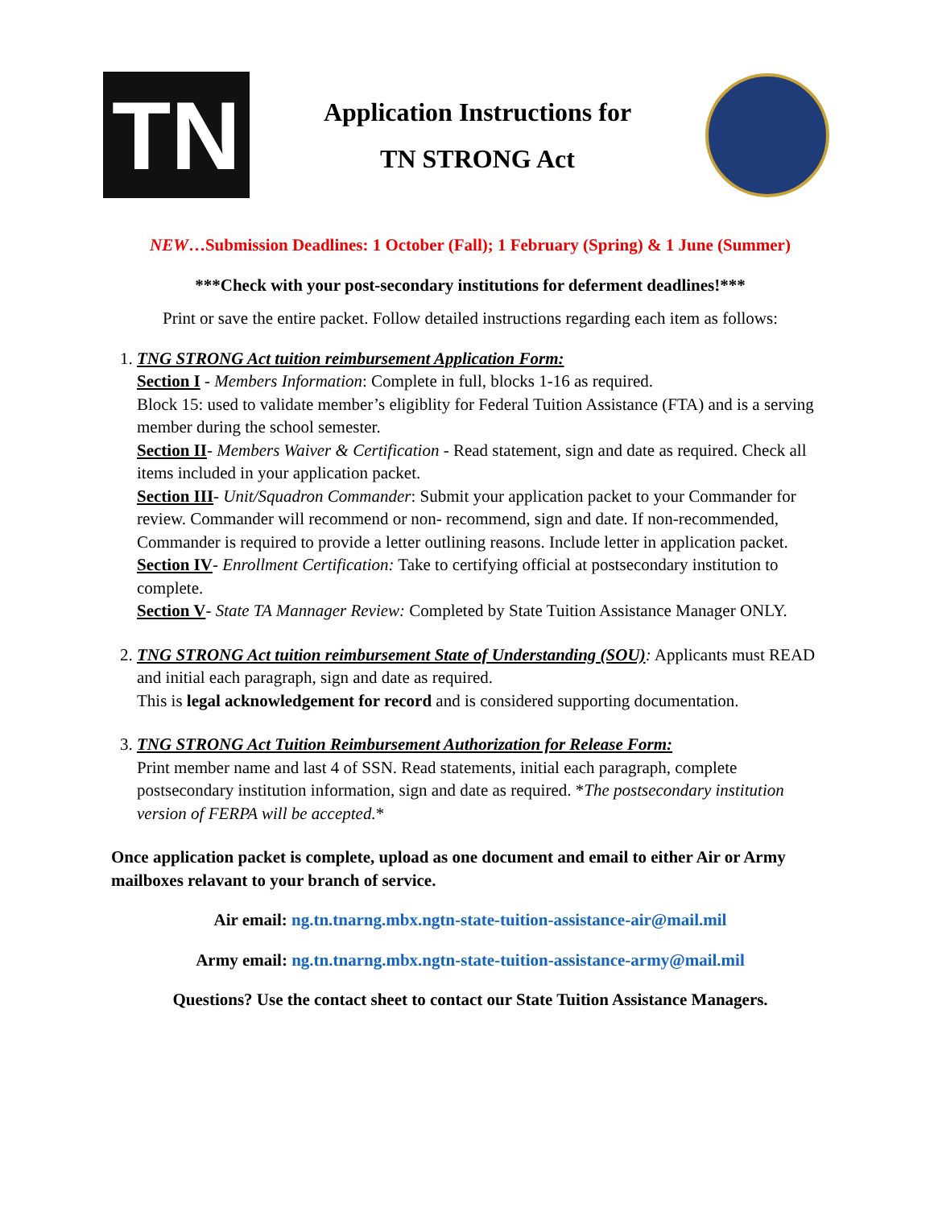TN
Application Instructions for
TN STRONG Act
NEW…Submission Deadlines: 1 October (Fall); 1 February (Spring) & 1 June (Summer)
***Check with your post-secondary institutions for deferment deadlines!***
Print or save the entire packet. Follow detailed instructions regarding each item as follows:
1. TNG STRONG Act tuition reimbursement Application Form:
Section I - Members Information: Complete in full, blocks 1-16 as required.
Block 15: used to validate member’s eligiblity for Federal Tuition Assistance (FTA) and is a serving member during the school semester.
Section II- Members Waiver & Certification - Read statement, sign and date as required. Check all items included in your application packet.
Section III- Unit/Squadron Commander: Submit your application packet to your Commander for review. Commander will recommend or non- recommend, sign and date. If non-recommended, Commander is required to provide a letter outlining reasons. Include letter in application packet.
Section IV- Enrollment Certification: Take to certifying official at postsecondary institution to complete.
Section V- State TA Mannager Review: Completed by State Tuition Assistance Manager ONLY.
2. TNG STRONG Act tuition reimbursement State of Understanding (SOU): Applicants must READ and initial each paragraph, sign and date as required.
This is legal acknowledgement for record and is considered supporting documentation.
3. TNG STRONG Act Tuition Reimbursement Authorization for Release Form:
Print member name and last 4 of SSN. Read statements, initial each paragraph, complete postsecondary institution information, sign and date as required. *The postsecondary institution version of FERPA will be accepted.*
Once application packet is complete, upload as one document and email to either Air or Army mailboxes relavant to your branch of service.
Air email: ng.tn.tnarng.mbx.ngtn-state-tuition-assistance-air@mail.mil
Army email: ng.tn.tnarng.mbx.ngtn-state-tuition-assistance-army@mail.mil
Questions? Use the contact sheet to contact our State Tuition Assistance Managers.